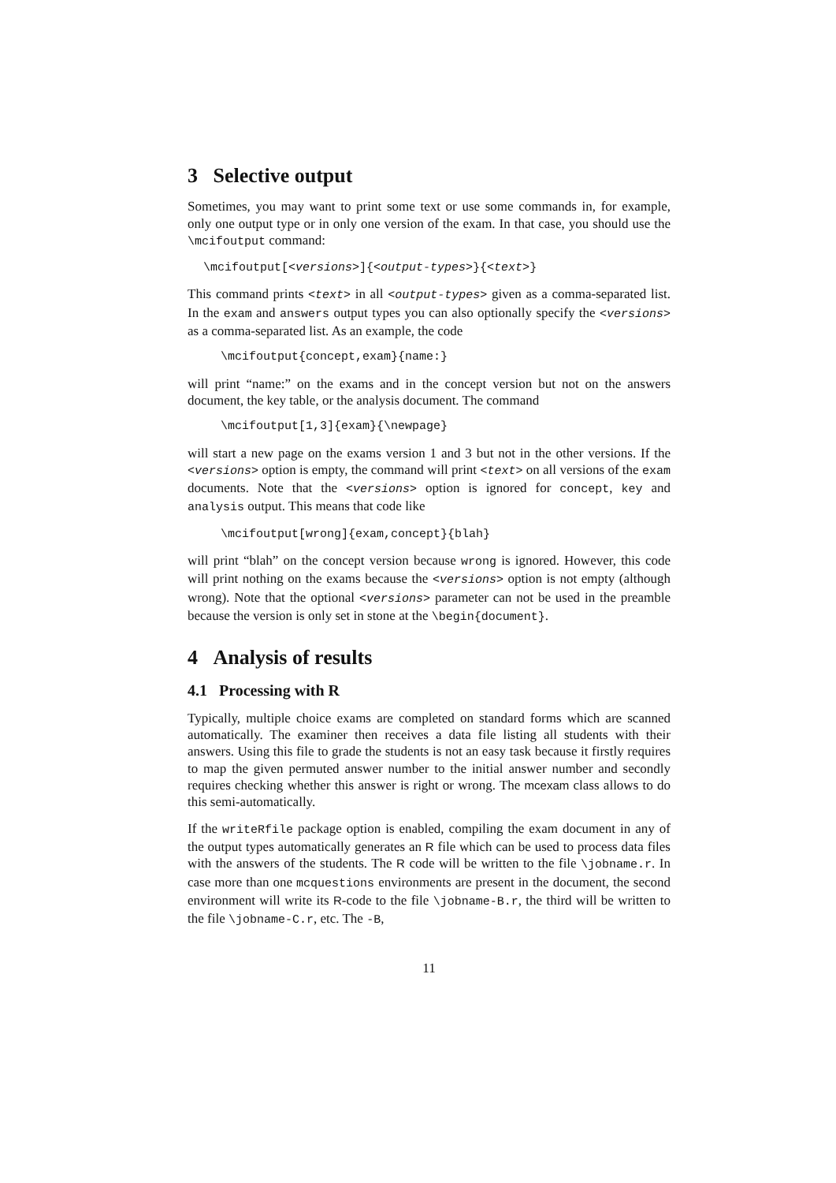3 Selective output
Sometimes, you may want to print some text or use some commands in, for example, only one output type or in only one version of the exam. In that case, you should use the \mcifoutput command:
\mcifoutput[<versions>]{<output-types>}{<text>}
This command prints <text> in all <output-types> given as a comma-separated list. In the exam and answers output types you can also optionally specify the <versions> as a comma-separated list. As an example, the code
\mcifoutput{concept,exam}{name:}
will print “name:” on the exams and in the concept version but not on the answers document, the key table, or the analysis document. The command
\mcifoutput[1,3]{exam}{\newpage}
will start a new page on the exams version 1 and 3 but not in the other versions. If the <versions> option is empty, the command will print <text> on all versions of the exam documents. Note that the <versions> option is ignored for concept, key and analysis output. This means that code like
\mcifoutput[wrong]{exam,concept}{blah}
will print “blah” on the concept version because wrong is ignored. However, this code will print nothing on the exams because the <versions> option is not empty (although wrong). Note that the optional <versions> parameter can not be used in the preamble because the version is only set in stone at the \begin{document}.
4 Analysis of results
4.1 Processing with R
Typically, multiple choice exams are completed on standard forms which are scanned automatically. The examiner then receives a data file listing all students with their answers. Using this file to grade the students is not an easy task because it firstly requires to map the given permuted answer number to the initial answer number and secondly requires checking whether this answer is right or wrong. The mcexam class allows to do this semi-automatically.
If the writeRfile package option is enabled, compiling the exam document in any of the output types automatically generates an R file which can be used to process data files with the answers of the students. The R code will be written to the file \jobname.r. In case more than one mcquestions environments are present in the document, the second environment will write its R-code to the file \jobname-B.r, the third will be written to the file \jobname-C.r, etc. The -B,
11